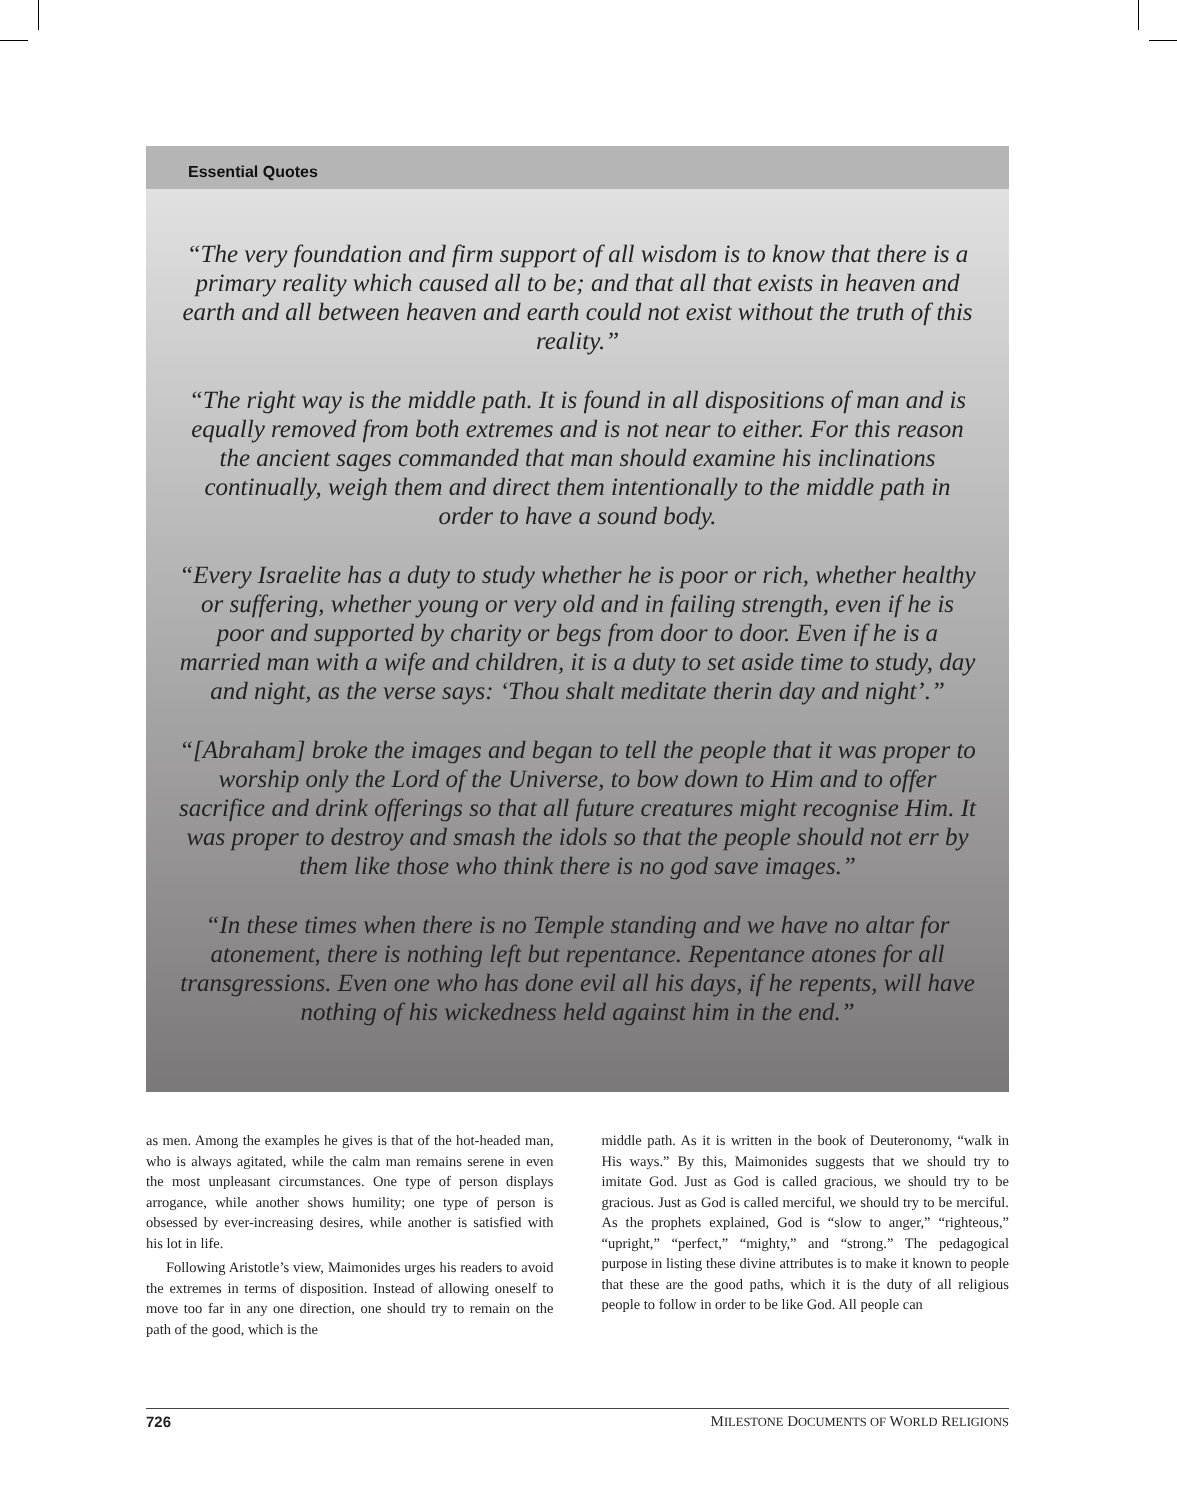Essential Quotes
“The very foundation and firm support of all wisdom is to know that there is a primary reality which caused all to be; and that all that exists in heaven and earth and all between heaven and earth could not exist without the truth of this reality.”
“The right way is the middle path. It is found in all dispositions of man and is equally removed from both extremes and is not near to either. For this reason the ancient sages commanded that man should examine his inclinations continually, weigh them and direct them intentionally to the middle path in order to have a sound body.
“Every Israelite has a duty to study whether he is poor or rich, whether healthy or suffering, whether young or very old and in failing strength, even if he is poor and supported by charity or begs from door to door. Even if he is a married man with a wife and children, it is a duty to set aside time to study, day and night, as the verse says: ‘Thou shalt meditate therin day and night’.”
“[Abraham] broke the images and began to tell the people that it was proper to worship only the Lord of the Universe, to bow down to Him and to offer sacrifice and drink offerings so that all future creatures might recognise Him. It was proper to destroy and smash the idols so that the people should not err by them like those who think there is no god save images.”
“In these times when there is no Temple standing and we have no altar for atonement, there is nothing left but repentance. Repentance atones for all transgressions. Even one who has done evil all his days, if he repents, will have nothing of his wickedness held against him in the end.”
as men. Among the examples he gives is that of the hot-headed man, who is always agitated, while the calm man remains serene in even the most unpleasant circumstances. One type of person displays arrogance, while another shows humility; one type of person is obsessed by ever-increasing desires, while another is satisfied with his lot in life.
Following Aristotle’s view, Maimonides urges his readers to avoid the extremes in terms of disposition. Instead of allowing oneself to move too far in any one direction, one should try to remain on the path of the good, which is the
middle path. As it is written in the book of Deuteronomy, “walk in His ways.” By this, Maimonides suggests that we should try to imitate God. Just as God is called gracious, we should try to be gracious. Just as God is called merciful, we should try to be merciful. As the prophets explained, God is “slow to anger,” “righteous,” “upright,” “perfect,” “mighty,” and “strong.” The pedagogical purpose in listing these divine attributes is to make it known to people that these are the good paths, which it is the duty of all religious people to follow in order to be like God. All people can
726 MILESTONE DOCUMENTS OF WORLD RELIGIONS